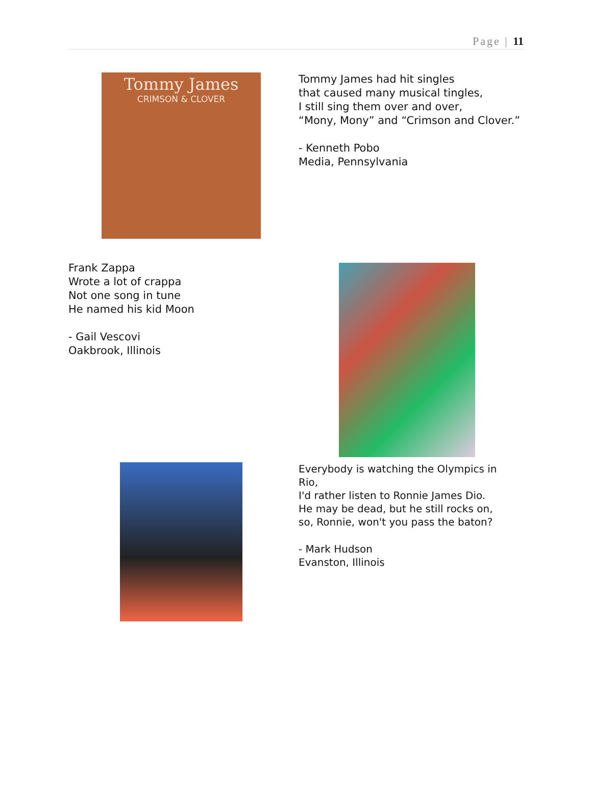Page | 11
Tommy James
CRIMSON & CLOVER
Tommy James had hit singles
that caused many musical tingles,
I still sing them over and over,
“Mony, Mony” and “Crimson and Clover.”
- Kenneth Pobo
Media, Pennsylvania
Frank Zappa
Wrote a lot of crappa
Not one song in tune
He named his kid Moon
- Gail Vescovi
Oakbrook, Illinois
Everybody is watching the Olympics in
Rio,
I'd rather listen to Ronnie James Dio.
He may be dead, but he still rocks on,
so, Ronnie, won't you pass the baton?
- Mark Hudson
Evanston, Illinois